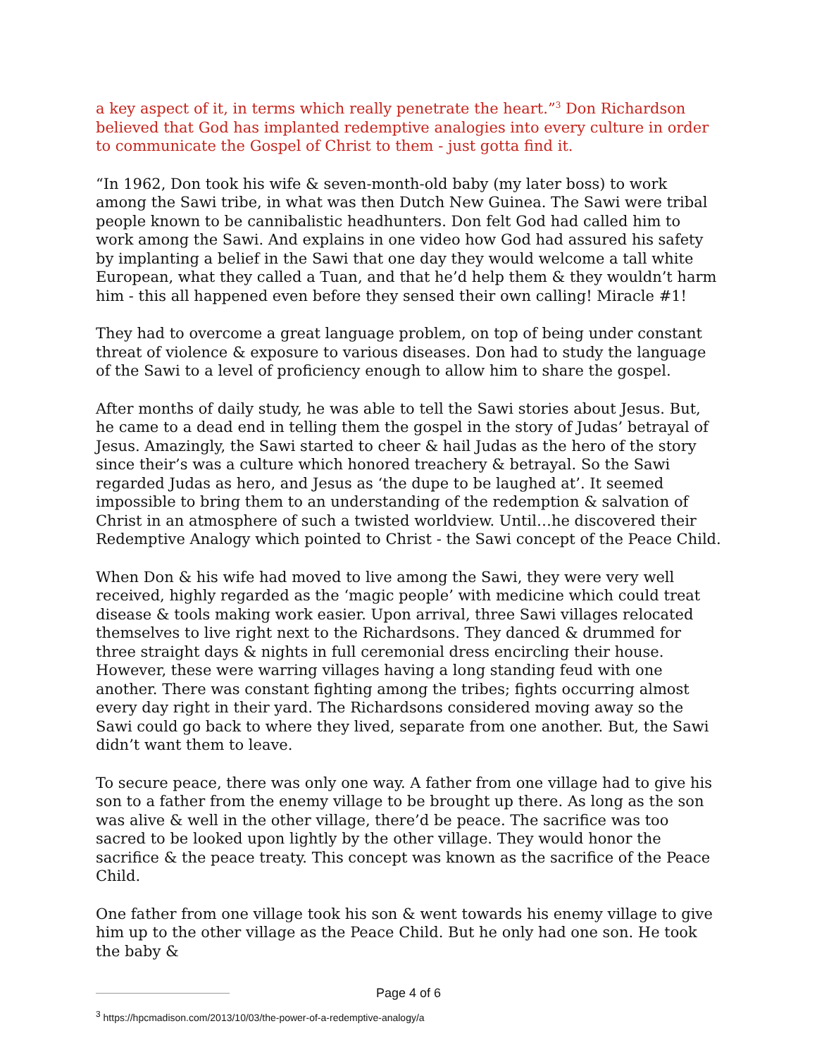a key aspect of it, in terms which really penetrate the heart.”<sup>3</sup> Don Richardson believed that God has implanted redemptive analogies into every culture in order to communicate the Gospel of Christ to them - just gotta find it.
“In 1962, Don took his wife & seven-month-old baby (my later boss) to work among the Sawi tribe, in what was then Dutch New Guinea. The Sawi were tribal people known to be cannibalistic headhunters. Don felt God had called him to work among the Sawi. And explains in one video how God had assured his safety by implanting a belief in the Sawi that one day they would welcome a tall white European, what they called a Tuan, and that he’d help them & they wouldn’t harm him - this all happened even before they sensed their own calling! Miracle #1!
They had to overcome a great language problem, on top of being under constant threat of violence & exposure to various diseases. Don had to study the language of the Sawi to a level of proficiency enough to allow him to share the gospel.
After months of daily study, he was able to tell the Sawi stories about Jesus. But, he came to a dead end in telling them the gospel in the story of Judas’ betrayal of Jesus. Amazingly, the Sawi started to cheer & hail Judas as the hero of the story since their’s was a culture which honored treachery & betrayal. So the Sawi regarded Judas as hero, and Jesus as ‘the dupe to be laughed at’. It seemed impossible to bring them to an understanding of the redemption & salvation of Christ in an atmosphere of such a twisted worldview. Until…he discovered their Redemptive Analogy which pointed to Christ - the Sawi concept of the Peace Child.
When Don & his wife had moved to live among the Sawi, they were very well received, highly regarded as the ‘magic people’ with medicine which could treat disease & tools making work easier. Upon arrival, three Sawi villages relocated themselves to live right next to the Richardsons. They danced & drummed for three straight days & nights in full ceremonial dress encircling their house. However, these were warring villages having a long standing feud with one another. There was constant fighting among the tribes; fights occurring almost every day right in their yard. The Richardsons considered moving away so the Sawi could go back to where they lived, separate from one another. But, the Sawi didn’t want them to leave.
To secure peace, there was only one way. A father from one village had to give his son to a father from the enemy village to be brought up there. As long as the son was alive & well in the other village, there’d be peace. The sacrifice was too sacred to be looked upon lightly by the other village. They would honor the sacrifice & the peace treaty. This concept was known as the sacrifice of the Peace Child.
One father from one village took his son & went towards his enemy village to give him up to the other village as the Peace Child. But he only had one son. He took the baby &
<sup>3</sup> https://hpcmadison.com/2013/10/03/the-power-of-a-redemptive-analogy/a
Page 4 of 6